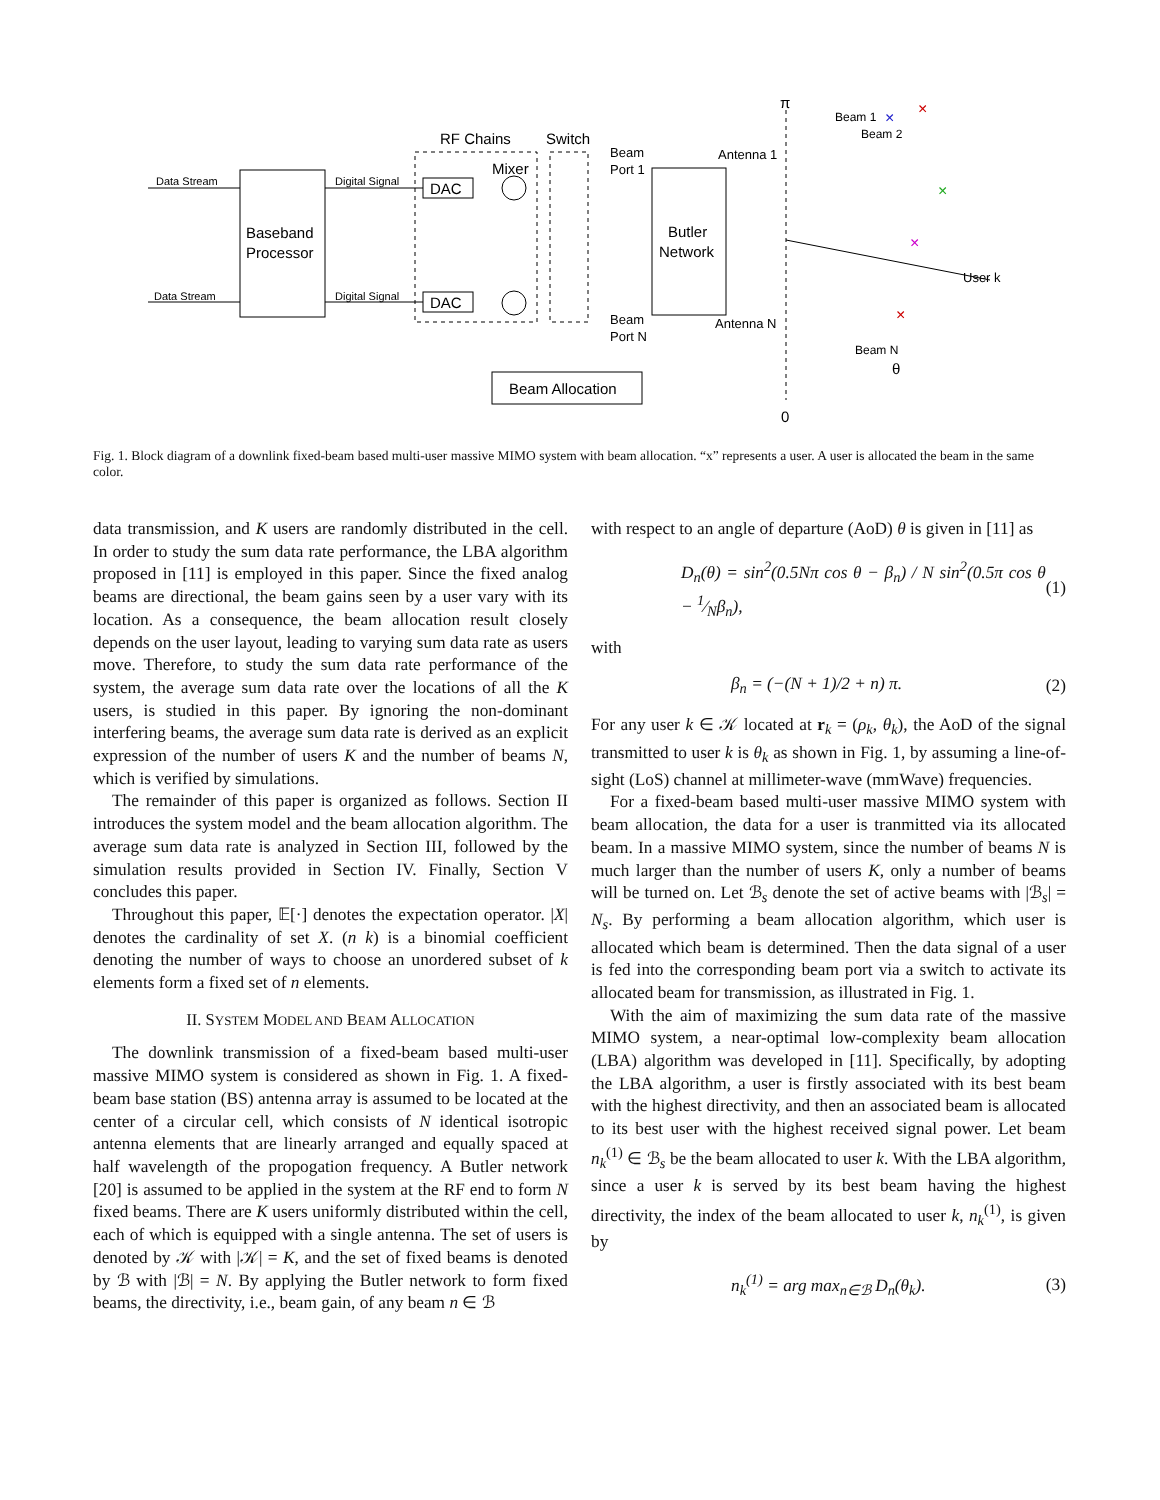Baseband
Processor
Data Stream
Data Stream
Digital Signal
Digital Signal
RF Chains
Switch
DAC
DAC
Mixer
Beam
Port 1
Beam
Port N
Butler
Network
Antenna 1
Antenna N
Beam Allocation
π
0
Beam 1
Beam 2
User k
Beam N
θ
×
×
×
×
×
Fig. 1. Block diagram of a downlink fixed-beam based multi-user massive MIMO system with beam allocation. “x” represents a user. A user is allocated the beam in the same color.
data transmission, and K users are randomly distributed in the cell. In order to study the sum data rate performance, the LBA algorithm proposed in [11] is employed in this paper. Since the fixed analog beams are directional, the beam gains seen by a user vary with its location. As a consequence, the beam allocation result closely depends on the user layout, leading to varying sum data rate as users move. Therefore, to study the sum data rate performance of the system, the average sum data rate over the locations of all the K users, is studied in this paper. By ignoring the non-dominant interfering beams, the average sum data rate is derived as an explicit expression of the number of users K and the number of beams N, which is verified by simulations.
The remainder of this paper is organized as follows. Section II introduces the system model and the beam allocation algorithm. The average sum data rate is analyzed in Section III, followed by the simulation results provided in Section IV. Finally, Section V concludes this paper.
Throughout this paper, 𝔼[·] denotes the expectation operator. |X| denotes the cardinality of set X. (n k) is a binomial coefficient denoting the number of ways to choose an unordered subset of k elements form a fixed set of n elements.
II. SYSTEM MODEL AND BEAM ALLOCATION
The downlink transmission of a fixed-beam based multi-user massive MIMO system is considered as shown in Fig. 1. A fixed-beam base station (BS) antenna array is assumed to be located at the center of a circular cell, which consists of N identical isotropic antenna elements that are linearly arranged and equally spaced at half wavelength of the propogation frequency. A Butler network [20] is assumed to be applied in the system at the RF end to form N fixed beams. There are K users uniformly distributed within the cell, each of which is equipped with a single antenna. The set of users is denoted by 𝒦 with |𝒦| = K, and the set of fixed beams is denoted by ℬ with |ℬ| = N. By applying the Butler network to form fixed beams, the directivity, i.e., beam gain, of any beam n ∈ ℬ
with respect to an angle of departure (AoD) θ is given in [11] as
D<sub>n</sub>(θ) = sin<sup>2</sup>(0.5Nπ cos θ − β<sub>n</sub>) / N sin<sup>2</sup>(0.5π cos θ − 1⁄Nβ<sub>n</sub>), (1)
with
β<sub>n</sub> = (−(N + 1)/2 + n) π. (2)
For any user k ∈ 𝒦 located at r<sub>k</sub> = (ρ<sub>k</sub>, θ<sub>k</sub>), the AoD of the signal transmitted to user k is θ<sub>k</sub> as shown in Fig. 1, by assuming a line-of-sight (LoS) channel at millimeter-wave (mmWave) frequencies.
For a fixed-beam based multi-user massive MIMO system with beam allocation, the data for a user is tranmitted via its allocated beam. In a massive MIMO system, since the number of beams N is much larger than the number of users K, only a number of beams will be turned on. Let ℬ<sub>s</sub> denote the set of active beams with |ℬ<sub>s</sub>| = N<sub>s</sub>. By performing a beam allocation algorithm, which user is allocated which beam is determined. Then the data signal of a user is fed into the corresponding beam port via a switch to activate its allocated beam for transmission, as illustrated in Fig. 1.
With the aim of maximizing the sum data rate of the massive MIMO system, a near-optimal low-complexity beam allocation (LBA) algorithm was developed in [11]. Specifically, by adopting the LBA algorithm, a user is firstly associated with its best beam with the highest directivity, and then an associated beam is allocated to its best user with the highest received signal power. Let beam n<sub>k</sub><sup>(1)</sup> ∈ ℬ<sub>s</sub> be the beam allocated to user k. With the LBA algorithm, since a user k is served by its best beam having the highest directivity, the index of the beam allocated to user k, n<sub>k</sub><sup>(1)</sup>, is given by
n<sub>k</sub><sup>(1)</sup> = arg max<sub>n∈ℬ</sub> D<sub>n</sub>(θ<sub>k</sub>). (3)